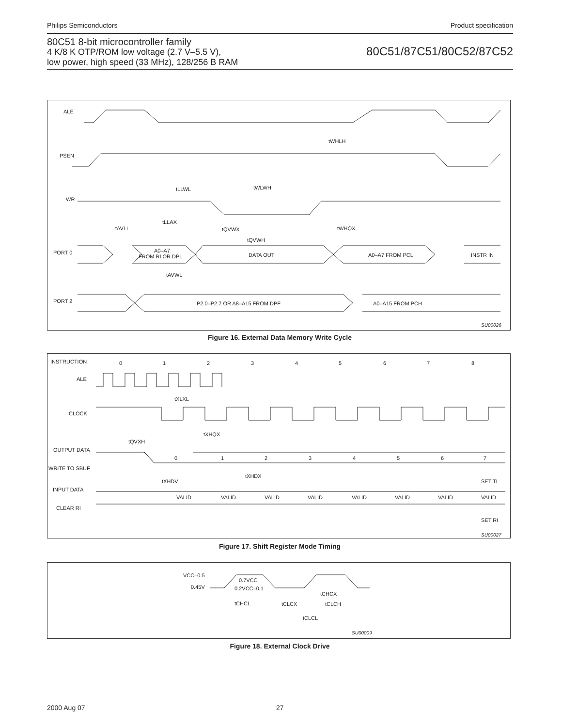Philips Semiconductors Product specification
80C51 8-bit microcontroller family
4 K/8 K OTP/ROM low voltage (2.7 V–5.5 V),
low power, high speed (33 MHz), 128/256 B RAM
80C51/87C51/80C52/87C52
ALE
tWHLH
PSEN
tLLWL
tWLWH
WR
tAVLL
tLLAX
tQVWX
tWHQX
tQVWH
PORT 0
A0–A7
FROM RI OR DPL
DATA OUT
A0–A7 FROM PCL
INSTR IN
tAVWL
PORT 2
P2.0–P2.7 OR A8–A15 FROM DPF
A0–A15 FROM PCH
SU00026
Figure 16. External Data Memory Write Cycle
INSTRUCTION
0
1
2
3
4
5
6
7
8
ALE
tXLXL
CLOCK
tXHQX
tQVXH
OUTPUT DATA
WRITE TO SBUF
0
1
2
3
4
5
6
7
tXHDV
tXHDX
SET TI
INPUT DATA
CLEAR RI
VALID
VALID
VALID
VALID
VALID
VALID
VALID
VALID
SET RI
SU00027
Figure 17. Shift Register Mode Timing
VCC–0.5
0.45V
0.7VCC
0.2VCC–0.1
tCHCX
tCHCL
tCLCX
tCLCH
tCLCL
SU00009
Figure 18. External Clock Drive
2000 Aug 07 27